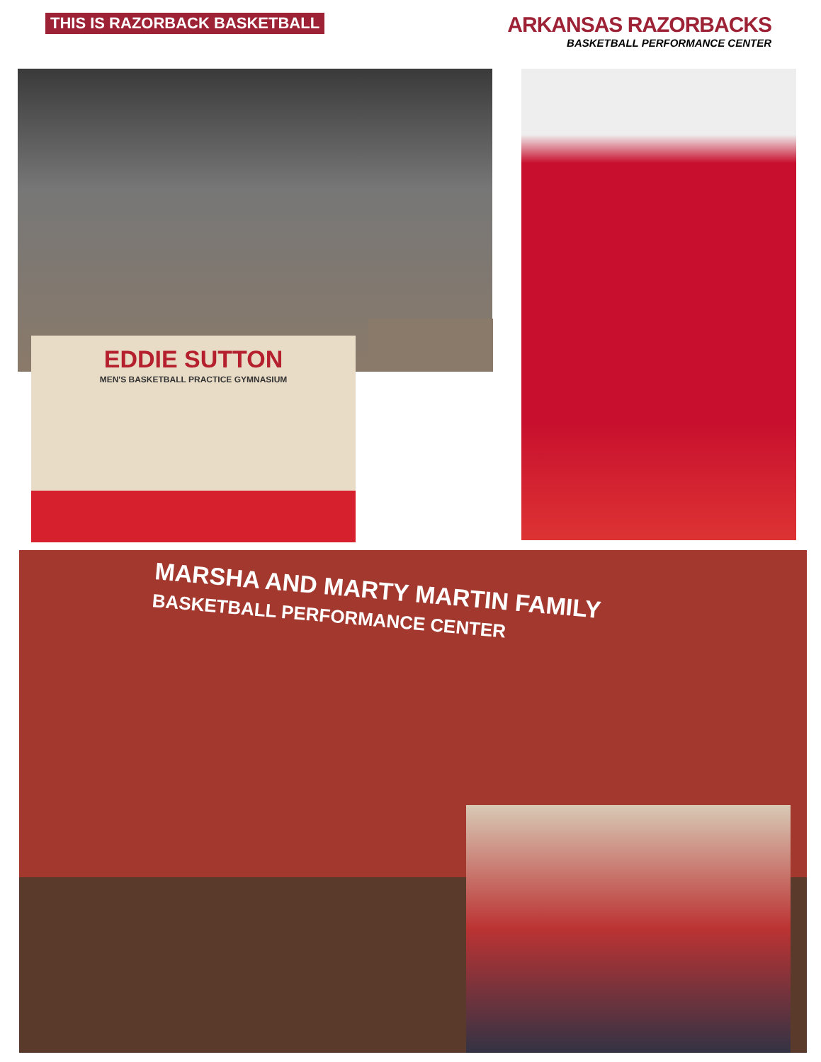THIS IS RAZORBACK BASKETBALL
ARKANSAS RAZORBACKS
BASKETBALL PERFORMANCE CENTER
EDDIE SUTTON
MEN'S BASKETBALL PRACTICE GYMNASIUM
MARSHA AND MARTY MARTIN FAMILY
BASKETBALL PERFORMANCE CENTER